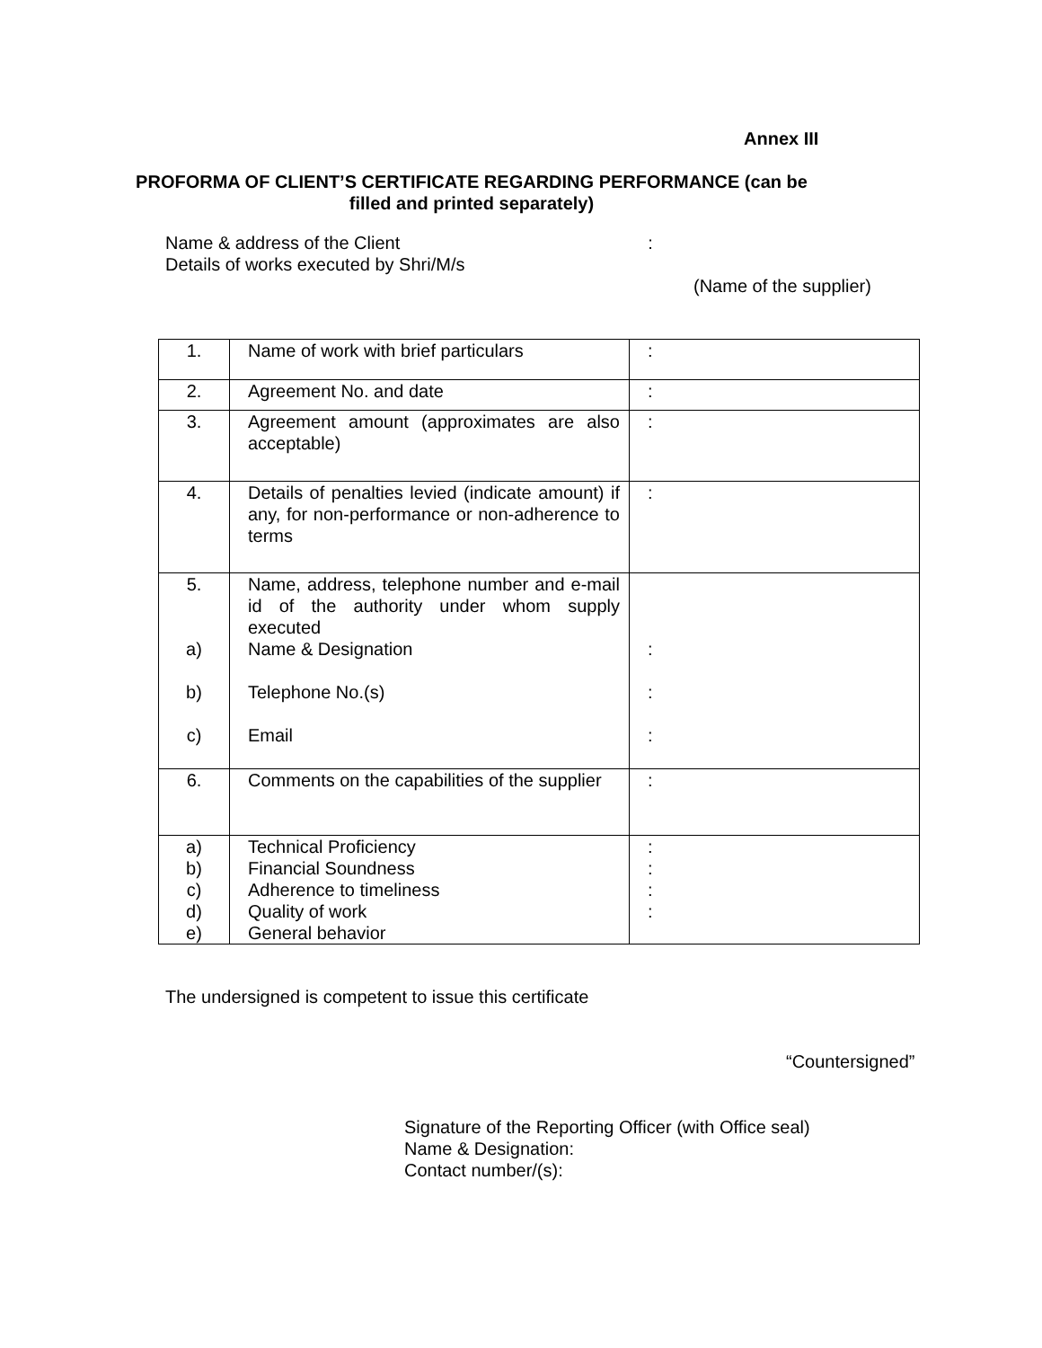Annex III
PROFORMA OF CLIENT’S CERTIFICATE REGARDING PERFORMANCE (can be filled and printed separately)
Name & address of the Client:
Details of works executed by Shri/M/s
(Name of the supplier)
| 1. | Name of work with brief particulars | : |
| 2. | Agreement No. and date | : |
| 3. | Agreement amount (approximates are also acceptable) | : |
| 4. | Details of penalties levied (indicate amount) if any, for non-performance or non-adherence to terms | : |
| 5. a) b) c) | Name, address, telephone number and e-mail id of the authority under whom supply executed Name & Designation Telephone No.(s) Email | : : : |
| 6. | Comments on the capabilities of the supplier | : |
| a) b) c) d) e) | Technical Proficiency Financial Soundness Adherence to timeliness Quality of work General behavior | : : : : |
The undersigned is competent to issue this certificate
“Countersigned”
Signature of the Reporting Officer (with Office seal)
Name & Designation:
Contact number/(s):